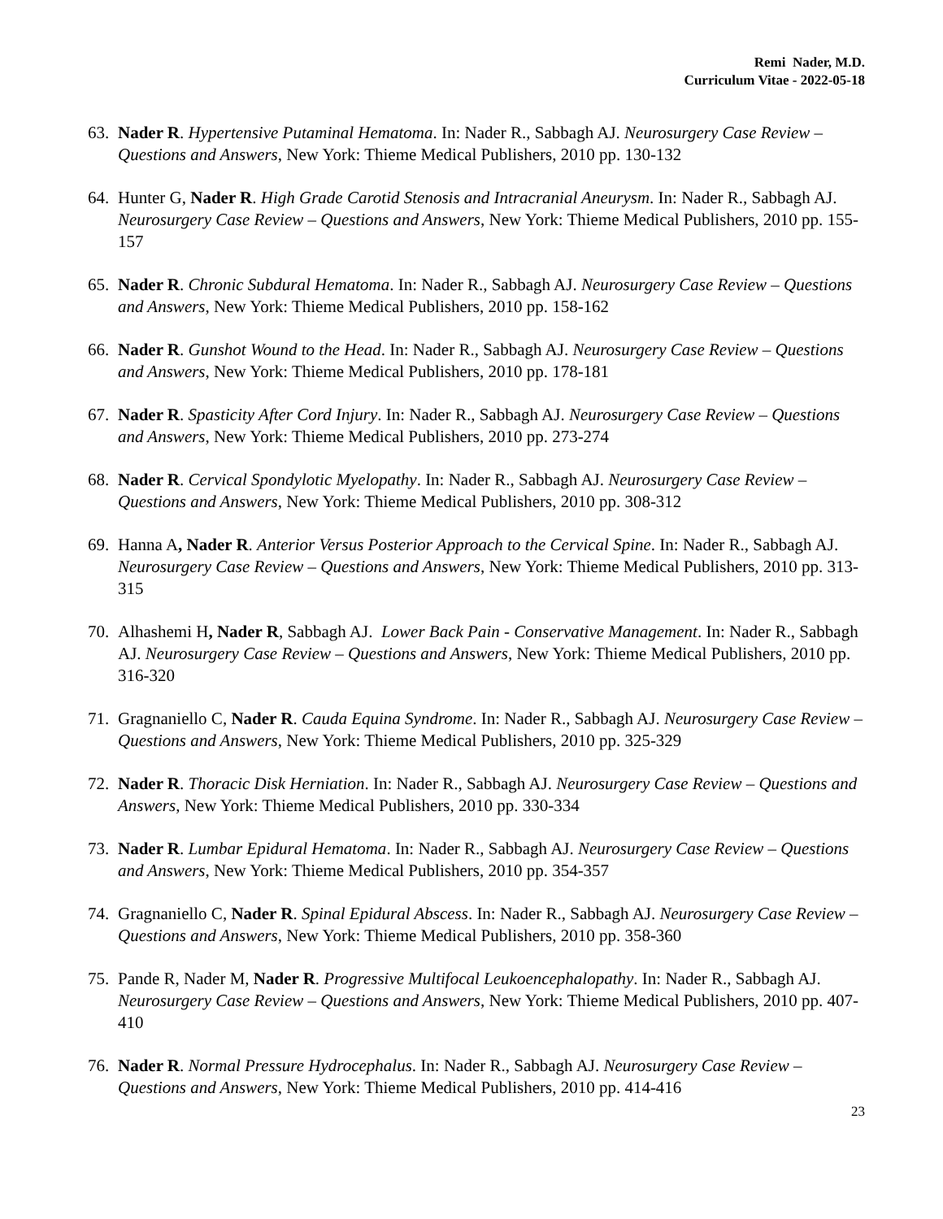Remi Nader, M.D.
Curriculum Vitae - 2022-05-18
63. Nader R. Hypertensive Putaminal Hematoma. In: Nader R., Sabbagh AJ. Neurosurgery Case Review – Questions and Answers, New York: Thieme Medical Publishers, 2010 pp. 130-132
64. Hunter G, Nader R. High Grade Carotid Stenosis and Intracranial Aneurysm. In: Nader R., Sabbagh AJ. Neurosurgery Case Review – Questions and Answers, New York: Thieme Medical Publishers, 2010 pp. 155-157
65. Nader R. Chronic Subdural Hematoma. In: Nader R., Sabbagh AJ. Neurosurgery Case Review – Questions and Answers, New York: Thieme Medical Publishers, 2010 pp. 158-162
66. Nader R. Gunshot Wound to the Head. In: Nader R., Sabbagh AJ. Neurosurgery Case Review – Questions and Answers, New York: Thieme Medical Publishers, 2010 pp. 178-181
67. Nader R. Spasticity After Cord Injury. In: Nader R., Sabbagh AJ. Neurosurgery Case Review – Questions and Answers, New York: Thieme Medical Publishers, 2010 pp. 273-274
68. Nader R. Cervical Spondylotic Myelopathy. In: Nader R., Sabbagh AJ. Neurosurgery Case Review – Questions and Answers, New York: Thieme Medical Publishers, 2010 pp. 308-312
69. Hanna A, Nader R. Anterior Versus Posterior Approach to the Cervical Spine. In: Nader R., Sabbagh AJ. Neurosurgery Case Review – Questions and Answers, New York: Thieme Medical Publishers, 2010 pp. 313-315
70. Alhashemi H, Nader R, Sabbagh AJ. Lower Back Pain - Conservative Management. In: Nader R., Sabbagh AJ. Neurosurgery Case Review – Questions and Answers, New York: Thieme Medical Publishers, 2010 pp. 316-320
71. Gragnaniello C, Nader R. Cauda Equina Syndrome. In: Nader R., Sabbagh AJ. Neurosurgery Case Review – Questions and Answers, New York: Thieme Medical Publishers, 2010 pp. 325-329
72. Nader R. Thoracic Disk Herniation. In: Nader R., Sabbagh AJ. Neurosurgery Case Review – Questions and Answers, New York: Thieme Medical Publishers, 2010 pp. 330-334
73. Nader R. Lumbar Epidural Hematoma. In: Nader R., Sabbagh AJ. Neurosurgery Case Review – Questions and Answers, New York: Thieme Medical Publishers, 2010 pp. 354-357
74. Gragnaniello C, Nader R. Spinal Epidural Abscess. In: Nader R., Sabbagh AJ. Neurosurgery Case Review – Questions and Answers, New York: Thieme Medical Publishers, 2010 pp. 358-360
75. Pande R, Nader M, Nader R. Progressive Multifocal Leukoencephalopathy. In: Nader R., Sabbagh AJ. Neurosurgery Case Review – Questions and Answers, New York: Thieme Medical Publishers, 2010 pp. 407-410
76. Nader R. Normal Pressure Hydrocephalus. In: Nader R., Sabbagh AJ. Neurosurgery Case Review – Questions and Answers, New York: Thieme Medical Publishers, 2010 pp. 414-416
23